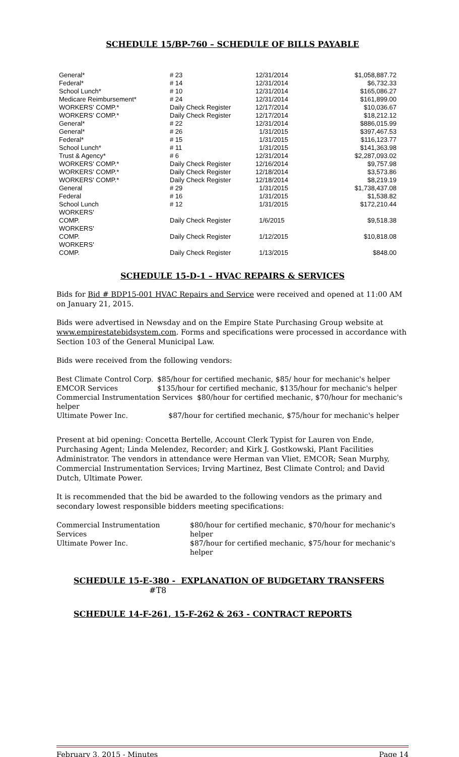SCHEDULE 15/BP-760 – SCHEDULE OF BILLS PAYABLE
| General* | # 23 | 12/31/2014 | $1,058,887.72 |
| Federal* | # 14 | 12/31/2014 | $6,732.33 |
| School Lunch* | # 10 | 12/31/2014 | $165,086.27 |
| Medicare Reimbursement* | # 24 | 12/31/2014 | $161,899.00 |
| WORKERS' COMP.* | Daily Check Register | 12/17/2014 | $10,036.67 |
| WORKERS' COMP.* | Daily Check Register | 12/17/2014 | $18,212.12 |
| General* | # 22 | 12/31/2014 | $886,015.99 |
| General* | # 26 | 1/31/2015 | $397,467.53 |
| Federal* | # 15 | 1/31/2015 | $116,123.77 |
| School Lunch* | # 11 | 1/31/2015 | $141,363.98 |
| Trust & Agency* | # 6 | 12/31/2014 | $2,287,093.02 |
| WORKERS' COMP.* | Daily Check Register | 12/16/2014 | $9,757.98 |
| WORKERS' COMP.* | Daily Check Register | 12/18/2014 | $3,573.86 |
| WORKERS' COMP.* | Daily Check Register | 12/18/2014 | $8,219.19 |
| General | # 29 | 1/31/2015 | $1,738,437.08 |
| Federal | # 16 | 1/31/2015 | $1,538.82 |
| School Lunch | # 12 | 1/31/2015 | $172,210.44 |
| WORKERS' COMP. | Daily Check Register | 1/6/2015 | $9,518.38 |
| WORKERS' COMP. | Daily Check Register | 1/12/2015 | $10,818.08 |
| WORKERS' COMP. | Daily Check Register | 1/13/2015 | $848.00 |
SCHEDULE 15-D-1 – HVAC REPAIRS & SERVICES
Bids for Bid # BDP15-001 HVAC Repairs and Service were received and opened at 11:00 AM on January 21, 2015.
Bids were advertised in Newsday and on the Empire State Purchasing Group website at www.empirestatebidsystem.com. Forms and specifications were processed in accordance with Section 103 of the General Municipal Law.
Bids were received from the following vendors:
| Best Climate Control Corp. | $85/hour for certified mechanic, $85/ hour for mechanic's helper |
| EMCOR Services | $135/hour for certified mechanic, $135/hour for mechanic's helper |
| Commercial Instrumentation Services $80/hour for certified mechanic, $70/hour for mechanic's helper | |
| Ultimate Power Inc. | $87/hour for certified mechanic, $75/hour for mechanic's helper |
Present at bid opening: Concetta Bertelle, Account Clerk Typist for Lauren von Ende, Purchasing Agent; Linda Melendez, Recorder; and Kirk J. Gostkowski, Plant Facilities Administrator. The vendors in attendance were Herman van Vliet, EMCOR; Sean Murphy, Commercial Instrumentation Services; Irving Martinez, Best Climate Control; and David Dutch, Ultimate Power.
It is recommended that the bid be awarded to the following vendors as the primary and secondary lowest responsible bidders meeting specifications:
| Commercial Instrumentation Services | $80/hour for certified mechanic, $70/hour for mechanic's helper |
| Ultimate Power Inc. | $87/hour for certified mechanic, $75/hour for mechanic's helper |
SCHEDULE 15-E-380 - EXPLANATION OF BUDGETARY TRANSFERS
#T8
SCHEDULE 14-F-261, 15-F-262 & 263 - CONTRACT REPORTS
February 3, 2015 - Minutes Page 14